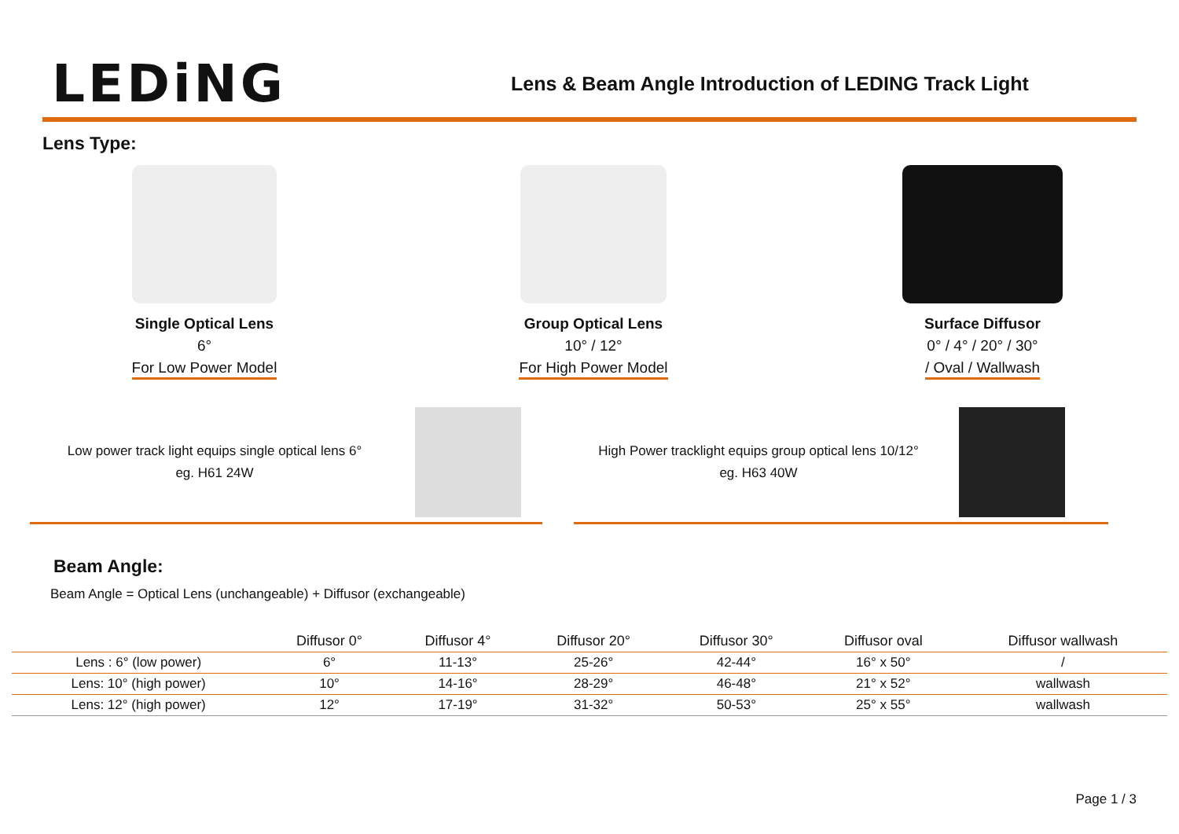LEDiNG
Lens & Beam Angle Introduction of LEDING Track Light
Lens Type:
Single Optical Lens
6°
For Low Power Model
Group Optical Lens
10° / 12°
For High Power Model
Surface Diffusor
0° / 4° / 20° / 30°
/ Oval / Wallwash
Low power track light equips single optical lens 6°
eg. H61 24W
High Power tracklight equips group optical lens 10/12°
eg. H63 40W
Beam Angle:
Beam Angle = Optical Lens (unchangeable) + Diffusor (exchangeable)
| | Diffusor 0° | Diffusor 4° | Diffusor 20° | Diffusor 30° | Diffusor oval | Diffusor wallwash |
| --- | --- | --- | --- | --- | --- | --- |
| Lens : 6° (low power) | 6° | 11-13° | 25-26° | 42-44° | 16° x 50° | / |
| Lens: 10° (high power) | 10° | 14-16° | 28-29° | 46-48° | 21° x 52° | wallwash |
| Lens: 12° (high power) | 12° | 17-19° | 31-32° | 50-53° | 25° x 55° | wallwash |
Page 1 / 3